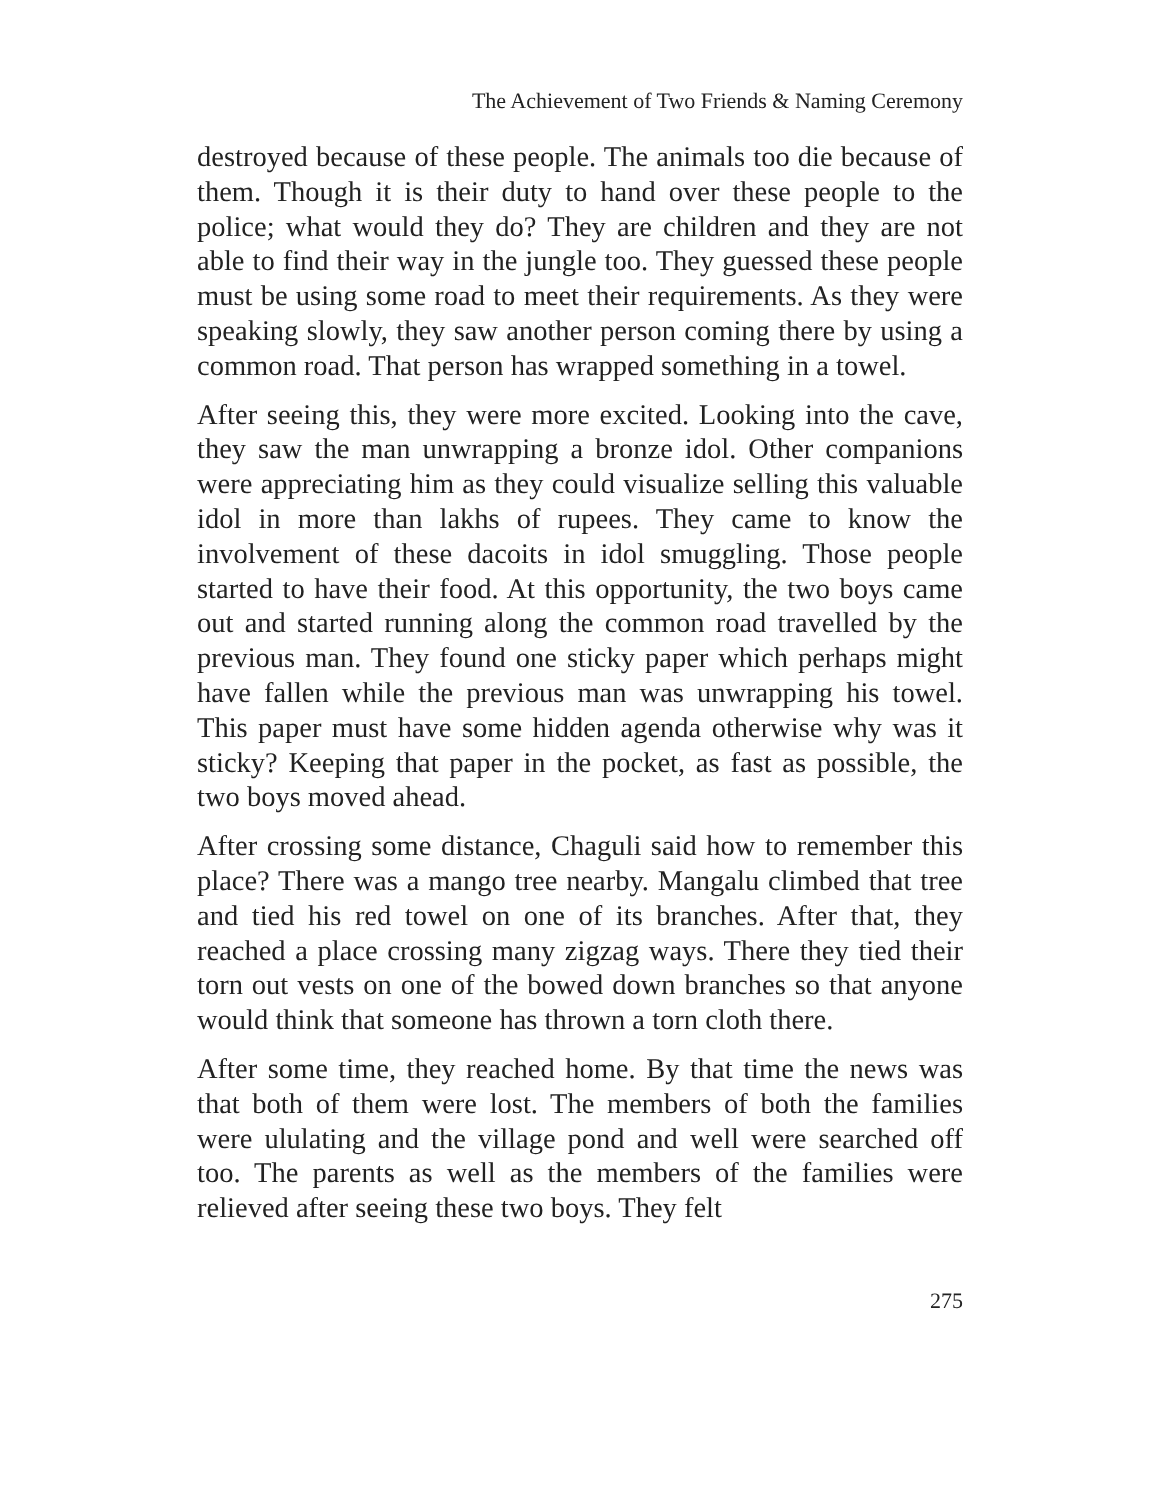The Achievement of Two Friends & Naming Ceremony
destroyed because of these people. The animals too die because of them. Though it is their duty to hand over these people to the police; what would they do? They are children and they are not able to find their way in the jungle too. They guessed these people must be using some road to meet their requirements. As they were speaking slowly, they saw another person coming there by using a common road. That person has wrapped something in a towel.
After seeing this, they were more excited. Looking into the cave, they saw the man unwrapping a bronze idol. Other companions were appreciating him as they could visualize selling this valuable idol in more than lakhs of rupees. They came to know the involvement of these dacoits in idol smuggling. Those people started to have their food. At this opportunity, the two boys came out and started running along the common road travelled by the previous man. They found one sticky paper which perhaps might have fallen while the previous man was unwrapping his towel. This paper must have some hidden agenda otherwise why was it sticky? Keeping that paper in the pocket, as fast as possible, the two boys moved ahead.
After crossing some distance, Chaguli said how to remember this place? There was a mango tree nearby. Mangalu climbed that tree and tied his red towel on one of its branches. After that, they reached a place crossing many zigzag ways. There they tied their torn out vests on one of the bowed down branches so that anyone would think that someone has thrown a torn cloth there.
After some time, they reached home. By that time the news was that both of them were lost. The members of both the families were ululating and the village pond and well were searched off too. The parents as well as the members of the families were relieved after seeing these two boys. They felt
275